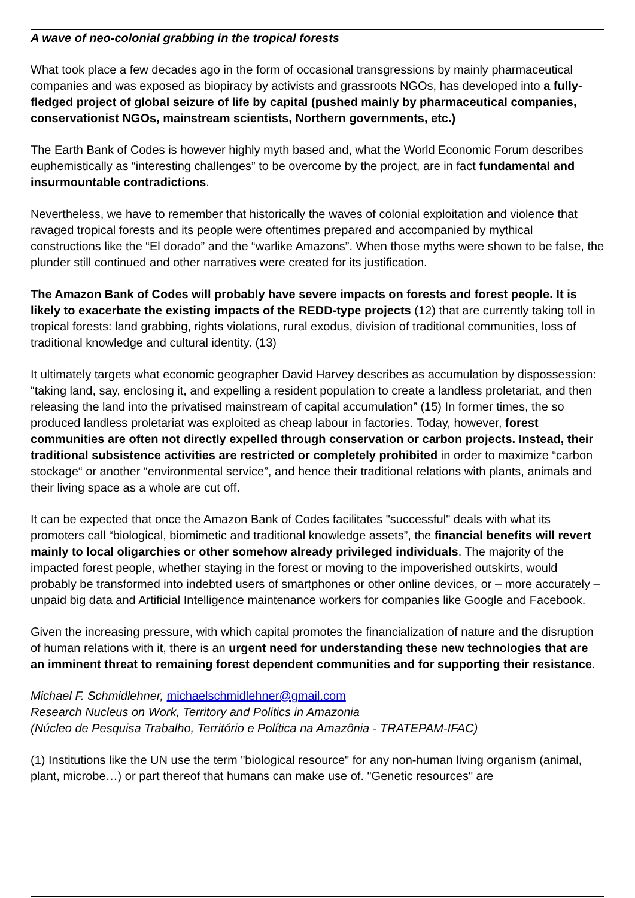A wave of neo-colonial grabbing in the tropical forests
What took place a few decades ago in the form of occasional transgressions by mainly pharmaceutical companies and was exposed as biopiracy by activists and grassroots NGOs, has developed into a fully-fledged project of global seizure of life by capital (pushed mainly by pharmaceutical companies, conservationist NGOs, mainstream scientists, Northern governments, etc.)
The Earth Bank of Codes is however highly myth based and, what the World Economic Forum describes euphemistically as “interesting challenges” to be overcome by the project, are in fact fundamental and insurmountable contradictions.
Nevertheless, we have to remember that historically the waves of colonial exploitation and violence that ravaged tropical forests and its people were oftentimes prepared and accompanied by mythical constructions like the “El dorado” and the “warlike Amazons”. When those myths were shown to be false, the plunder still continued and other narratives were created for its justification.
The Amazon Bank of Codes will probably have severe impacts on forests and forest people. It is likely to exacerbate the existing impacts of the REDD-type projects (12) that are currently taking toll in tropical forests: land grabbing, rights violations, rural exodus, division of traditional communities, loss of traditional knowledge and cultural identity. (13)
It ultimately targets what economic geographer David Harvey describes as accumulation by dispossession: “taking land, say, enclosing it, and expelling a resident population to create a landless proletariat, and then releasing the land into the privatised mainstream of capital accumulation” (15) In former times, the so produced landless proletariat was exploited as cheap labour in factories. Today, however, forest communities are often not directly expelled through conservation or carbon projects. Instead, their traditional subsistence activities are restricted or completely prohibited in order to maximize “carbon stockage“ or another “environmental service”, and hence their traditional relations with plants, animals and their living space as a whole are cut off.
It can be expected that once the Amazon Bank of Codes facilitates "successful" deals with what its promoters call “biological, biomimetic and traditional knowledge assets”, the financial benefits will revert mainly to local oligarchies or other somehow already privileged individuals. The majority of the impacted forest people, whether staying in the forest or moving to the impoverished outskirts, would probably be transformed into indebted users of smartphones or other online devices, or – more accurately – unpaid big data and Artificial Intelligence maintenance workers for companies like Google and Facebook.
Given the increasing pressure, with which capital promotes the financialization of nature and the disruption of human relations with it, there is an urgent need for understanding these new technologies that are an imminent threat to remaining forest dependent communities and for supporting their resistance.
Michael F. Schmidlehner, michaelschmidlehner@gmail.com
Research Nucleus on Work, Territory and Politics in Amazonia
(Núcleo de Pesquisa Trabalho, Território e Política na Amazônia - TRATEPAM-IFAC)
(1) Institutions like the UN use the term "biological resource" for any non-human living organism (animal, plant, microbe…) or part thereof that humans can make use of. "Genetic resources" are